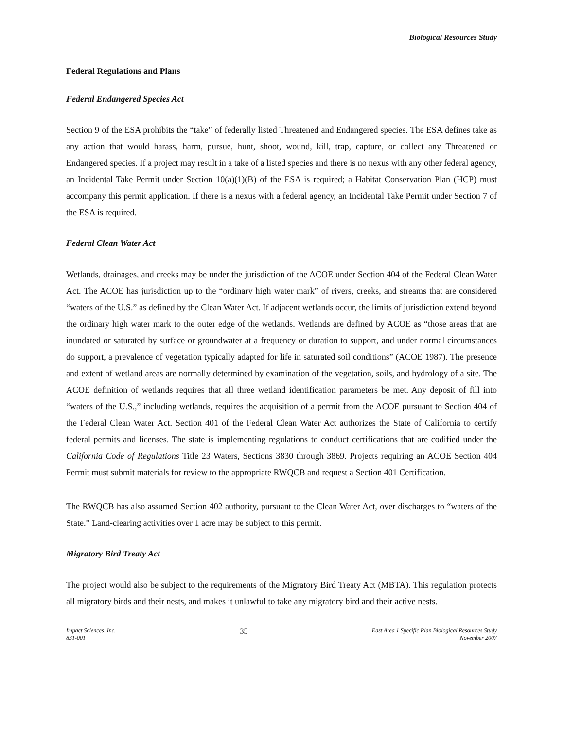Biological Resources Study
Federal Regulations and Plans
Federal Endangered Species Act
Section 9 of the ESA prohibits the “take” of federally listed Threatened and Endangered species. The ESA defines take as any action that would harass, harm, pursue, hunt, shoot, wound, kill, trap, capture, or collect any Threatened or Endangered species. If a project may result in a take of a listed species and there is no nexus with any other federal agency, an Incidental Take Permit under Section 10(a)(1)(B) of the ESA is required; a Habitat Conservation Plan (HCP) must accompany this permit application. If there is a nexus with a federal agency, an Incidental Take Permit under Section 7 of the ESA is required.
Federal Clean Water Act
Wetlands, drainages, and creeks may be under the jurisdiction of the ACOE under Section 404 of the Federal Clean Water Act. The ACOE has jurisdiction up to the “ordinary high water mark” of rivers, creeks, and streams that are considered “waters of the U.S.” as defined by the Clean Water Act. If adjacent wetlands occur, the limits of jurisdiction extend beyond the ordinary high water mark to the outer edge of the wetlands. Wetlands are defined by ACOE as “those areas that are inundated or saturated by surface or groundwater at a frequency or duration to support, and under normal circumstances do support, a prevalence of vegetation typically adapted for life in saturated soil conditions” (ACOE 1987). The presence and extent of wetland areas are normally determined by examination of the vegetation, soils, and hydrology of a site. The ACOE definition of wetlands requires that all three wetland identification parameters be met. Any deposit of fill into “waters of the U.S.,” including wetlands, requires the acquisition of a permit from the ACOE pursuant to Section 404 of the Federal Clean Water Act. Section 401 of the Federal Clean Water Act authorizes the State of California to certify federal permits and licenses. The state is implementing regulations to conduct certifications that are codified under the California Code of Regulations Title 23 Waters, Sections 3830 through 3869. Projects requiring an ACOE Section 404 Permit must submit materials for review to the appropriate RWQCB and request a Section 401 Certification.
The RWQCB has also assumed Section 402 authority, pursuant to the Clean Water Act, over discharges to “waters of the State.” Land-clearing activities over 1 acre may be subject to this permit.
Migratory Bird Treaty Act
The project would also be subject to the requirements of the Migratory Bird Treaty Act (MBTA). This regulation protects all migratory birds and their nests, and makes it unlawful to take any migratory bird and their active nests.
Impact Sciences, Inc.
831-001
35
East Area 1 Specific Plan Biological Resources Study
November 2007